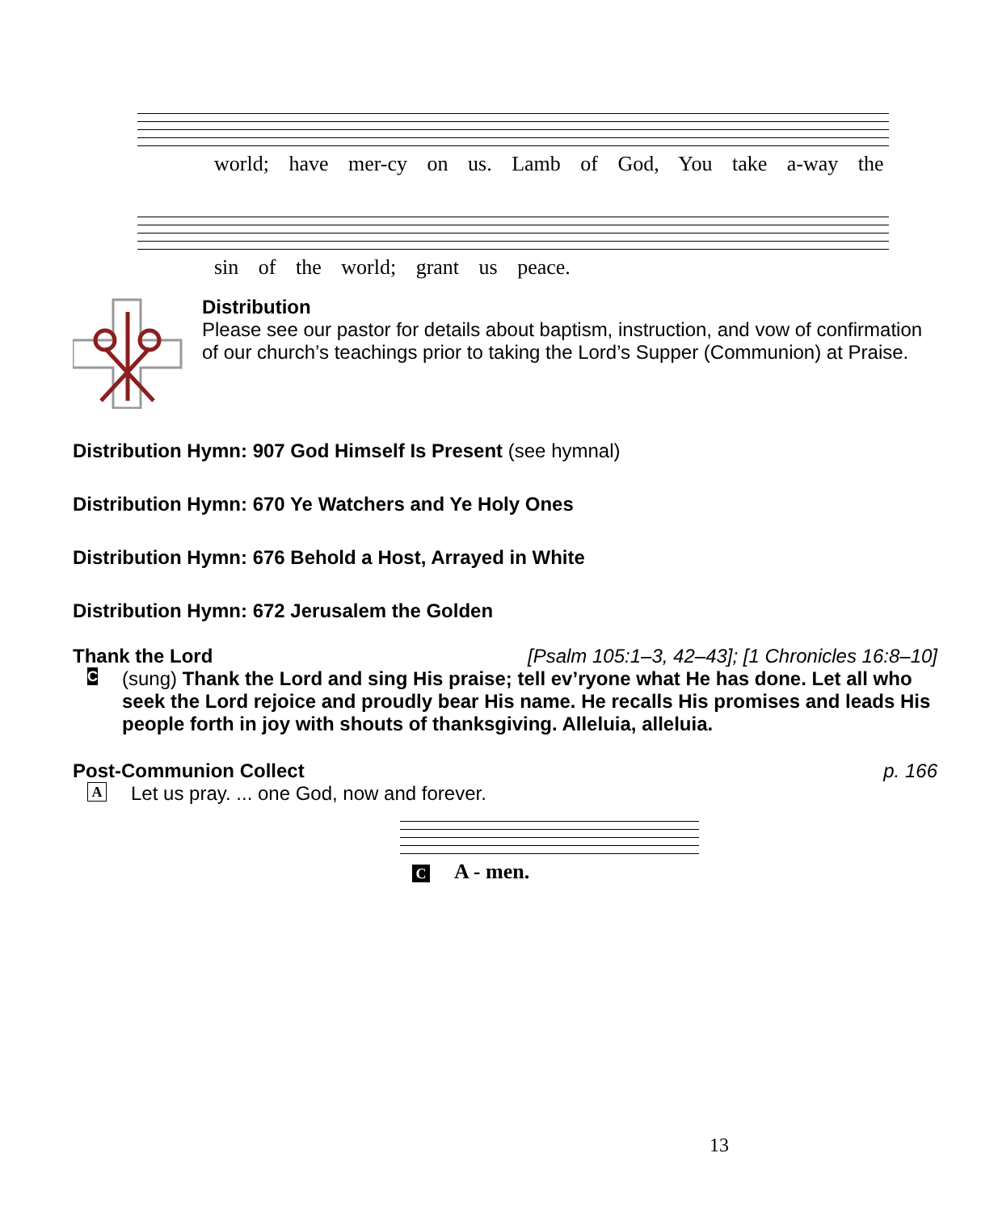world; have mer-cy on us. Lamb of God, You take a-way the
sin of the world; grant us peace.
Distribution
Please see our pastor for details about baptism, instruction, and vow of confirmation of our church’s teachings prior to taking the Lord’s Supper (Communion) at Praise.
Distribution Hymn: 907 God Himself Is Present (see hymnal)
Distribution Hymn: 670 Ye Watchers and Ye Holy Ones
Distribution Hymn: 676 Behold a Host, Arrayed in White
Distribution Hymn: 672 Jerusalem the Golden
Thank the Lord [Psalm 105:1–3, 42–43]; [1 Chronicles 16:8–10]
C
(sung) Thank the Lord and sing His praise; tell ev’ryone what He has done. Let all who seek the Lord rejoice and proudly bear His name. He recalls His promises and leads His people forth in joy with shouts of thanksgiving. Alleluia, alleluia.
Post-Communion Collect p. 166
A
Let us pray. ... one God, now and forever.
C A - men.
13